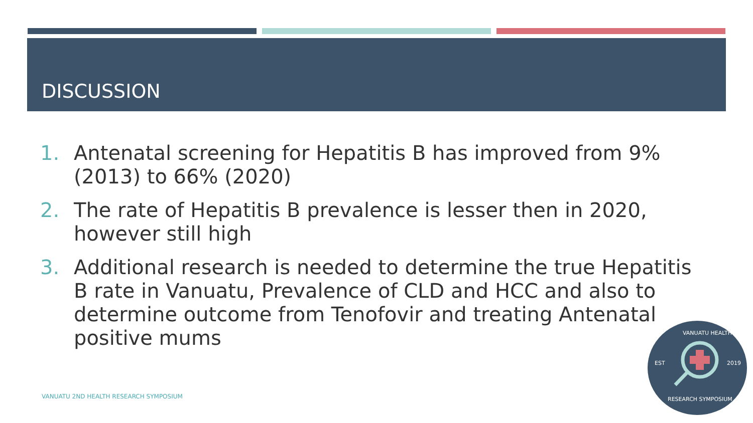DISCUSSION
1. Antenatal screening for Hepatitis B has improved from 9% (2013) to 66% (2020)
2. The rate of Hepatitis B prevalence is lesser then in 2020, however still high
3. Additional research is needed to determine the true Hepatitis B rate in Vanuatu, Prevalence of CLD and HCC and also to determine outcome from Tenofovir and treating Antenatal positive mums
VANUATU 2ND HEALTH RESEARCH SYMPOSIUM
VANUATU HEALTH
EST 2019
RESEARCH SYMPOSIUM